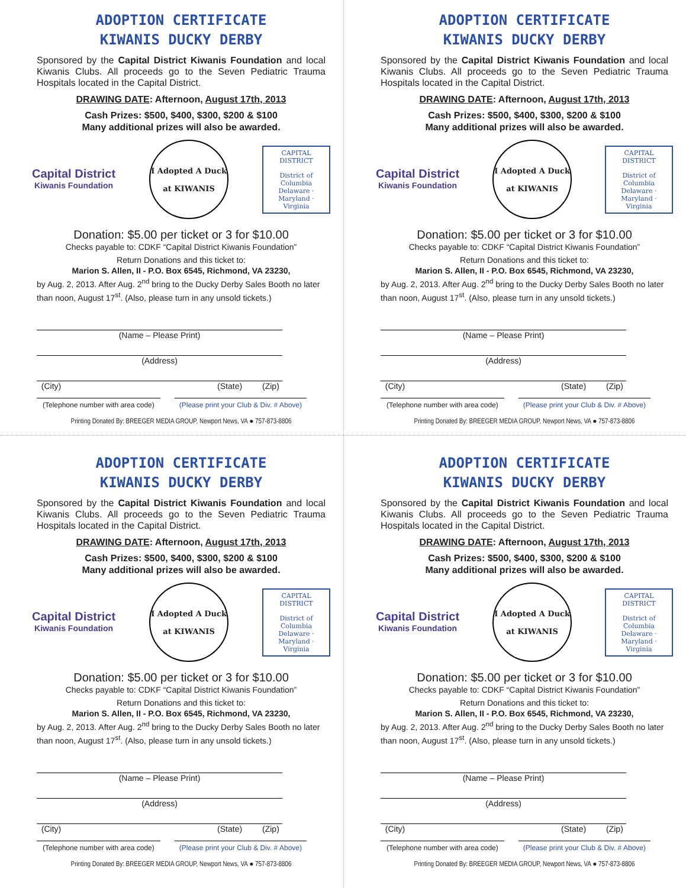ADOPTION CERTIFICATE
KIWANIS DUCKY DERBY
Sponsored by the Capital District Kiwanis Foundation and local Kiwanis Clubs. All proceeds go to the Seven Pediatric Trauma Hospitals located in the Capital District.
DRAWING DATE: Afternoon, August 17th, 2013
Cash Prizes: $500, $400, $300, $200 & $100
Many additional prizes will also be awarded.
Capital District
Kiwanis Foundation
I Adopted A Duck
at KIWANIS
CAPITAL DISTRICT
District of Columbia Delaware · Maryland · Virginia
Donation: $5.00 per ticket or 3 for $10.00
Checks payable to: CDKF “Capital District Kiwanis Foundation”
Return Donations and this ticket to:
Marion S. Allen, II - P.O. Box 6545, Richmond, VA 23230,
by Aug. 2, 2013. After Aug. 2<sup>nd</sup> bring to the Ducky Derby Sales Booth no later than noon, August 17<sup>st</sup>. (Also, please turn in any unsold tickets.)
(Name – Please Print)
(Address)
(City) (State) (Zip)
(Telephone number with area code) (Please print your Club & Div. # Above)
Printing Donated By: BREEGER MEDIA GROUP, Newport News, VA ● 757-873-8806
ADOPTION CERTIFICATE
KIWANIS DUCKY DERBY
Sponsored by the Capital District Kiwanis Foundation and local Kiwanis Clubs. All proceeds go to the Seven Pediatric Trauma Hospitals located in the Capital District.
DRAWING DATE: Afternoon, August 17th, 2013
Cash Prizes: $500, $400, $300, $200 & $100
Many additional prizes will also be awarded.
Capital District
Kiwanis Foundation
I Adopted A Duck
at KIWANIS
CAPITAL DISTRICT
District of Columbia Delaware · Maryland · Virginia
Donation: $5.00 per ticket or 3 for $10.00
Checks payable to: CDKF “Capital District Kiwanis Foundation”
Return Donations and this ticket to:
Marion S. Allen, II - P.O. Box 6545, Richmond, VA 23230,
by Aug. 2, 2013. After Aug. 2<sup>nd</sup> bring to the Ducky Derby Sales Booth no later than noon, August 17<sup>st</sup>. (Also, please turn in any unsold tickets.)
(Name – Please Print)
(Address)
(City) (State) (Zip)
(Telephone number with area code) (Please print your Club & Div. # Above)
Printing Donated By: BREEGER MEDIA GROUP, Newport News, VA ● 757-873-8806
ADOPTION CERTIFICATE
KIWANIS DUCKY DERBY
Sponsored by the Capital District Kiwanis Foundation and local Kiwanis Clubs. All proceeds go to the Seven Pediatric Trauma Hospitals located in the Capital District.
DRAWING DATE: Afternoon, August 17th, 2013
Cash Prizes: $500, $400, $300, $200 & $100
Many additional prizes will also be awarded.
Capital District
Kiwanis Foundation
I Adopted A Duck
at KIWANIS
CAPITAL DISTRICT
District of Columbia Delaware · Maryland · Virginia
Donation: $5.00 per ticket or 3 for $10.00
Checks payable to: CDKF “Capital District Kiwanis Foundation”
Return Donations and this ticket to:
Marion S. Allen, II - P.O. Box 6545, Richmond, VA 23230,
by Aug. 2, 2013. After Aug. 2<sup>nd</sup> bring to the Ducky Derby Sales Booth no later than noon, August 17<sup>st</sup>. (Also, please turn in any unsold tickets.)
(Name – Please Print)
(Address)
(City) (State) (Zip)
(Telephone number with area code) (Please print your Club & Div. # Above)
Printing Donated By: BREEGER MEDIA GROUP, Newport News, VA ● 757-873-8806
ADOPTION CERTIFICATE
KIWANIS DUCKY DERBY
Sponsored by the Capital District Kiwanis Foundation and local Kiwanis Clubs. All proceeds go to the Seven Pediatric Trauma Hospitals located in the Capital District.
DRAWING DATE: Afternoon, August 17th, 2013
Cash Prizes: $500, $400, $300, $200 & $100
Many additional prizes will also be awarded.
Capital District
Kiwanis Foundation
I Adopted A Duck
at KIWANIS
CAPITAL DISTRICT
District of Columbia Delaware · Maryland · Virginia
Donation: $5.00 per ticket or 3 for $10.00
Checks payable to: CDKF “Capital District Kiwanis Foundation”
Return Donations and this ticket to:
Marion S. Allen, II - P.O. Box 6545, Richmond, VA 23230,
by Aug. 2, 2013. After Aug. 2<sup>nd</sup> bring to the Ducky Derby Sales Booth no later than noon, August 17<sup>st</sup>. (Also, please turn in any unsold tickets.)
(Name – Please Print)
(Address)
(City) (State) (Zip)
(Telephone number with area code) (Please print your Club & Div. # Above)
Printing Donated By: BREEGER MEDIA GROUP, Newport News, VA ● 757-873-8806